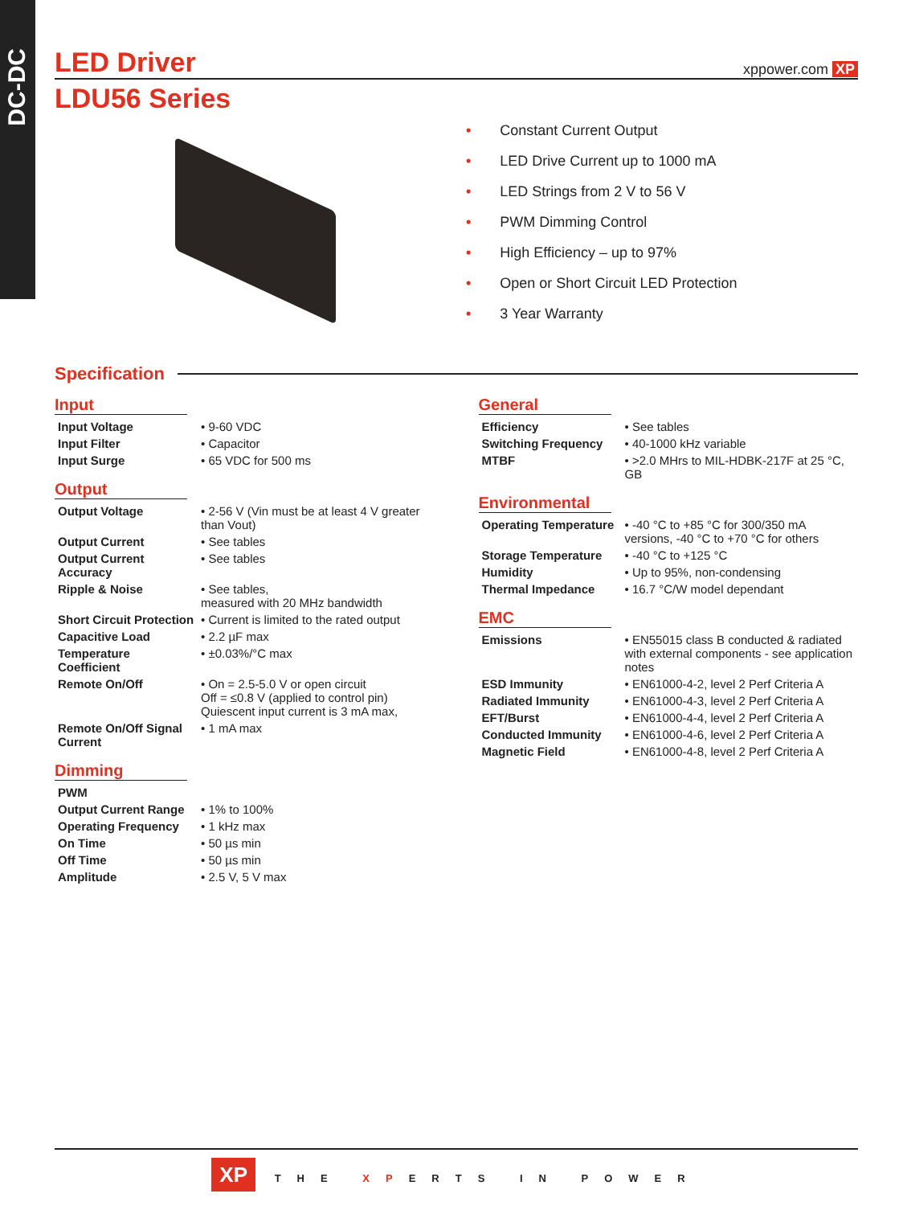DC-DC
LED Driver xppower.com XP
LDU56 Series
• Constant Current Output
• LED Drive Current up to 1000 mA
• LED Strings from 2 V to 56 V
• PWM Dimming Control
• High Efficiency – up to 97%
• Open or Short Circuit LED Protection
• 3 Year Warranty
Specification
Input
| Input Voltage | • 9-60 VDC |
| Input Filter | • Capacitor |
| Input Surge | • 65 VDC for 500 ms |
Output
| Output Voltage | • 2-56 V (Vin must be at least 4 V greater than Vout) |
| Output Current | • See tables |
| Output Current Accuracy | • See tables |
| Ripple & Noise | • See tables, measured with 20 MHz bandwidth |
| Short Circuit Protection | • Current is limited to the rated output |
| Capacitive Load | • 2.2 µF max |
| Temperature Coefficient | • ±0.03%/°C max |
| Remote On/Off | • On = 2.5-5.0 V or open circuit Off = ≤0.8 V (applied to control pin) Quiescent input current is 3 mA max, |
| Remote On/Off Signal Current | • 1 mA max |
Dimming
| PWM | |
| Output Current Range | • 1% to 100% |
| Operating Frequency | • 1 kHz max |
| On Time | • 50 µs min |
| Off Time | • 50 µs min |
| Amplitude | • 2.5 V, 5 V max |
General
| Efficiency | • See tables |
| Switching Frequency | • 40-1000 kHz variable |
| MTBF | • >2.0 MHrs to MIL-HDBK-217F at 25 °C, GB |
Environmental
| Operating Temperature | • -40 °C to +85 °C for 300/350 mA versions, -40 °C to +70 °C for others |
| Storage Temperature | • -40 °C to +125 °C |
| Humidity | • Up to 95%, non-condensing |
| Thermal Impedance | • 16.7 °C/W model dependant |
EMC
| Emissions | • EN55015 class B conducted & radiated with external components - see application notes |
| ESD Immunity | • EN61000-4-2, level 2 Perf Criteria A |
| Radiated Immunity | • EN61000-4-3, level 2 Perf Criteria A |
| EFT/Burst | • EN61000-4-4, level 2 Perf Criteria A |
| Conducted Immunity | • EN61000-4-6, level 2 Perf Criteria A |
| Magnetic Field | • EN61000-4-8, level 2 Perf Criteria A |
XP THE XPERTS IN POWER